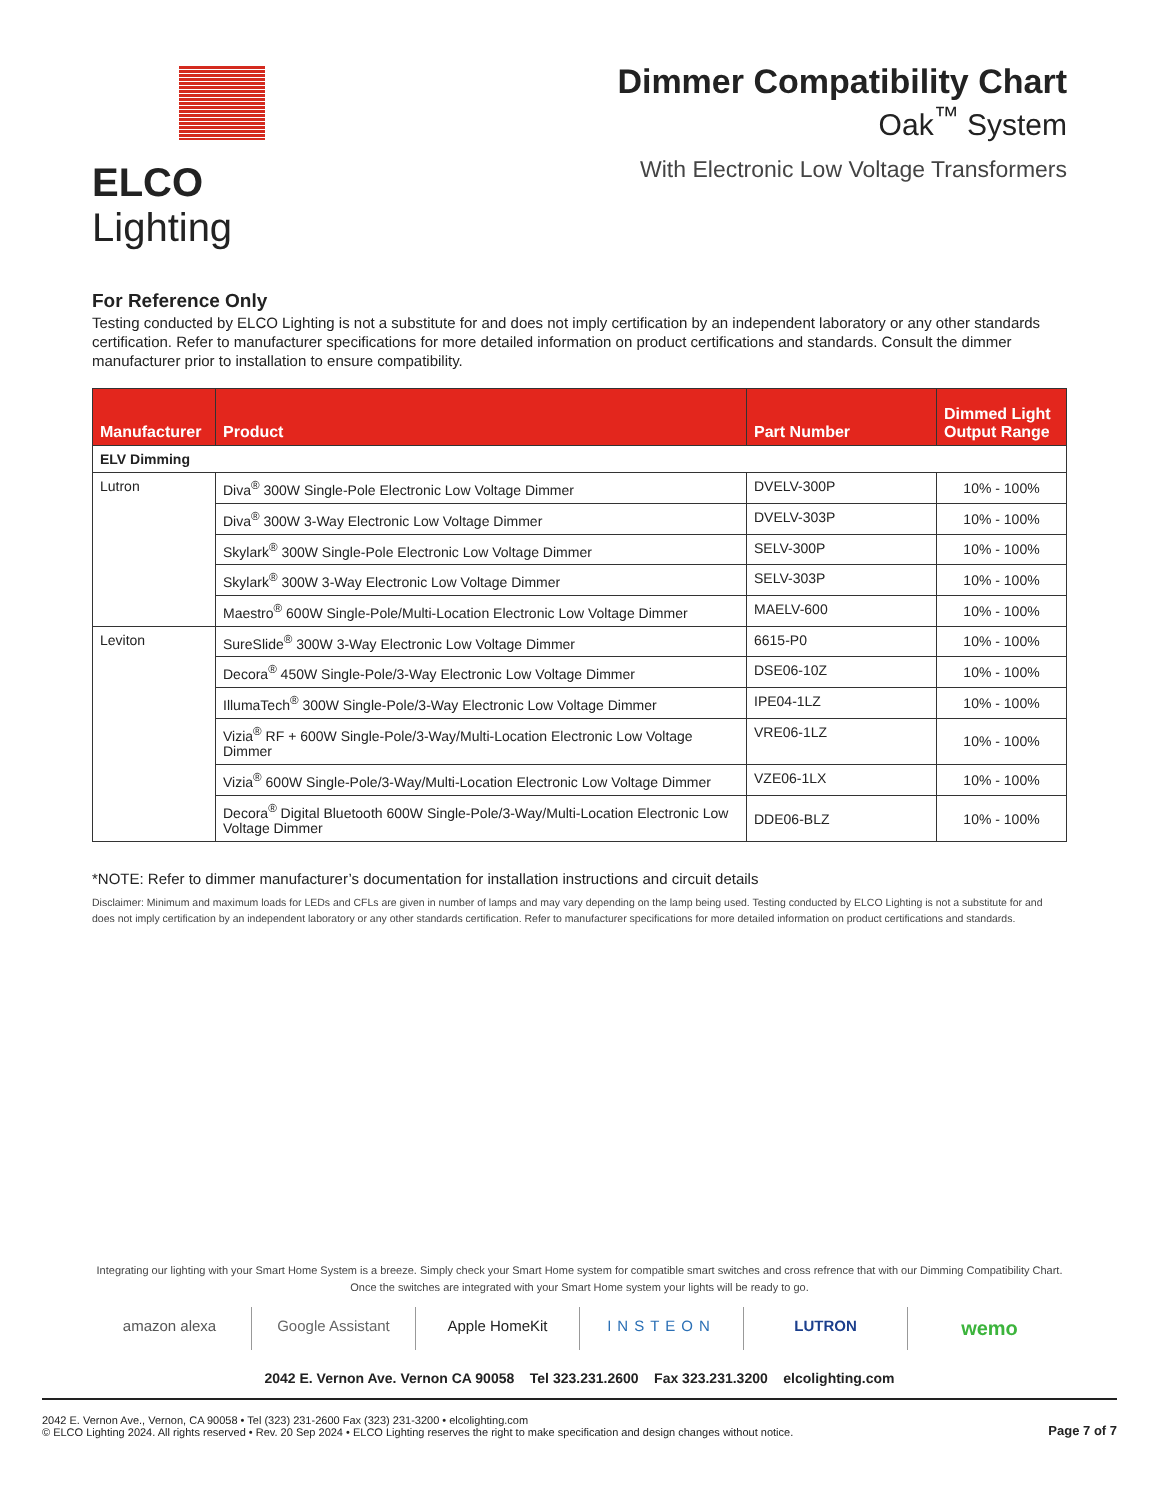ELCO Lighting
Dimmer Compatibility Chart
Oak<sup>™</sup> System
With Electronic Low Voltage Transformers
For Reference Only
Testing conducted by ELCO Lighting is not a substitute for and does not imply certification by an independent laboratory or any other standards certification. Refer to manufacturer specifications for more detailed information on product certifications and standards. Consult the dimmer manufacturer prior to installation to ensure compatibility.
| Manufacturer | Product | Part Number | Dimmed Light Output Range |
| --- | --- | --- | --- |
| ELV Dimming | | | |
| Lutron | Diva<sup>®</sup> 300W Single-Pole Electronic Low Voltage Dimmer | DVELV-300P | 10% - 100% |
| | Diva<sup>®</sup> 300W 3-Way Electronic Low Voltage Dimmer | DVELV-303P | 10% - 100% |
| | Skylark<sup>®</sup> 300W Single-Pole Electronic Low Voltage Dimmer | SELV-300P | 10% - 100% |
| | Skylark<sup>®</sup> 300W 3-Way Electronic Low Voltage Dimmer | SELV-303P | 10% - 100% |
| | Maestro<sup>®</sup> 600W Single-Pole/Multi-Location Electronic Low Voltage Dimmer | MAELV-600 | 10% - 100% |
| Leviton | SureSlide<sup>®</sup> 300W 3-Way Electronic Low Voltage Dimmer | 6615-P0 | 10% - 100% |
| | Decora<sup>®</sup> 450W Single-Pole/3-Way Electronic Low Voltage Dimmer | DSE06-10Z | 10% - 100% |
| | IllumaTech<sup>®</sup> 300W Single-Pole/3-Way Electronic Low Voltage Dimmer | IPE04-1LZ | 10% - 100% |
| | Vizia<sup>®</sup> RF + 600W Single-Pole/3-Way/Multi-Location Electronic Low Voltage Dimmer | VRE06-1LZ | 10% - 100% |
| | Vizia<sup>®</sup> 600W Single-Pole/3-Way/Multi-Location Electronic Low Voltage Dimmer | VZE06-1LX | 10% - 100% |
| | Decora<sup>®</sup> Digital Bluetooth 600W Single-Pole/3-Way/Multi-Location Electronic Low Voltage Dimmer | DDE06-BLZ | 10% - 100% |
*NOTE: Refer to dimmer manufacturer’s documentation for installation instructions and circuit details
Disclaimer: Minimum and maximum loads for LEDs and CFLs are given in number of lamps and may vary depending on the lamp being used. Testing conducted by ELCO Lighting is not a substitute for and does not imply certification by an independent laboratory or any other standards certification. Refer to manufacturer specifications for more detailed information on product certifications and standards.
Integrating our lighting with your Smart Home System is a breeze. Simply check your Smart Home system for compatible smart switches and cross refrence that with our Dimming Compatibility Chart.
Once the switches are integrated with your Smart Home system your lights will be ready to go.
amazon alexa Google Assistant Apple HomeKit INSTEON LUTRON
wemo
2042 E. Vernon Ave. Vernon CA 90058 Tel 323.231.2600 Fax 323.231.3200 elcolighting.com
2042 E. Vernon Ave., Vernon, CA 90058 • Tel (323) 231-2600 Fax (323) 231-3200 • elcolighting.com
© ELCO Lighting 2024. All rights reserved • Rev. 20 Sep 2024 • ELCO Lighting reserves the right to make specification and design changes without notice.
Page 7 of 7